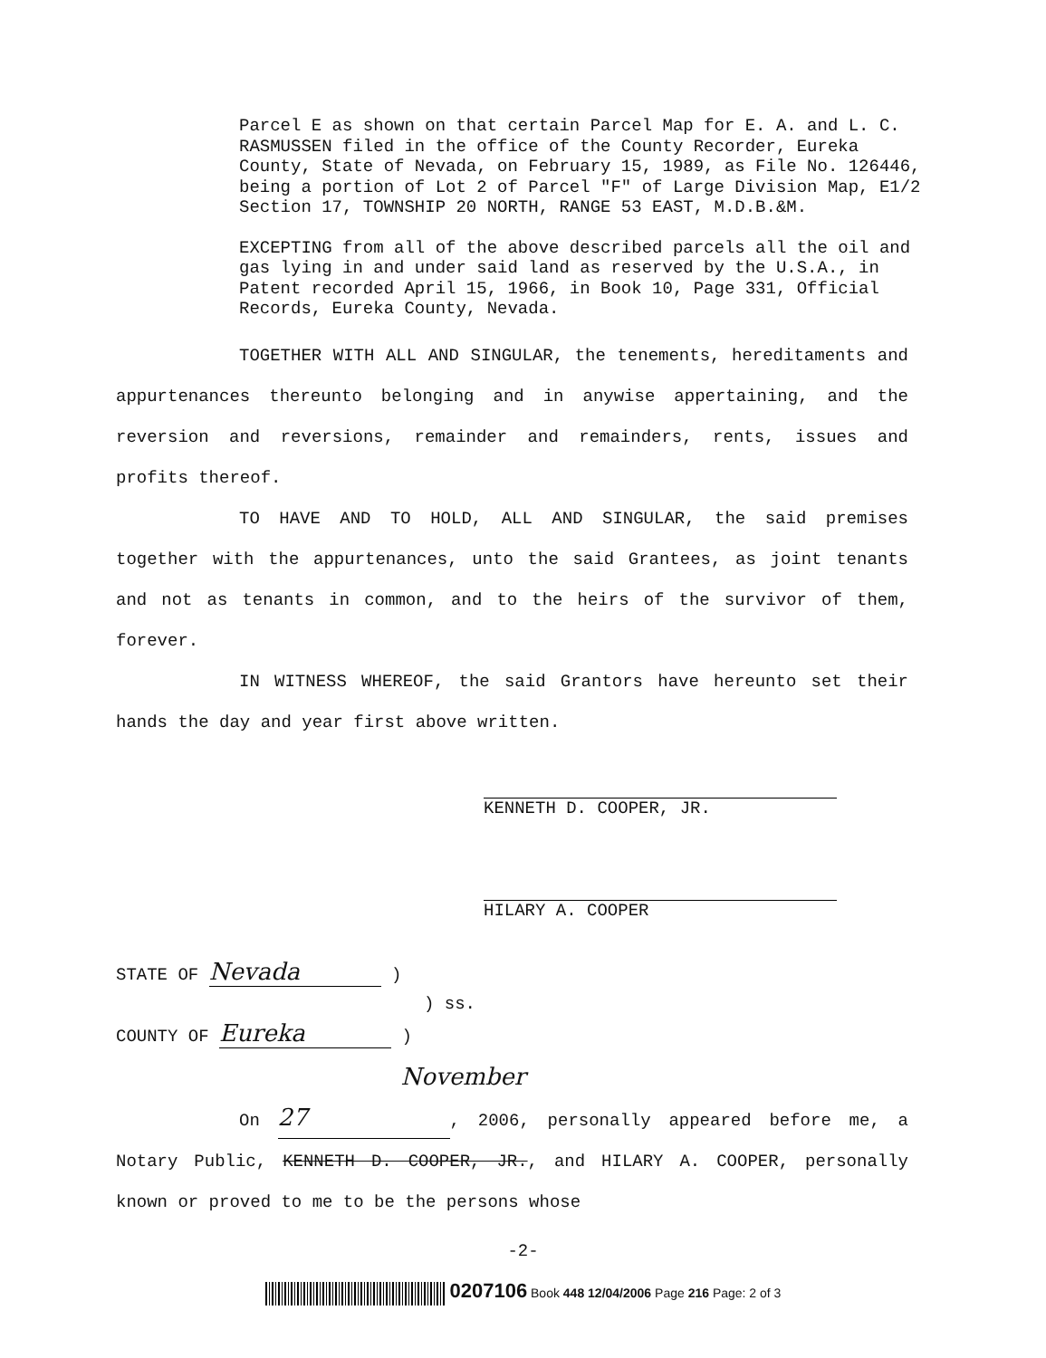Parcel E as shown on that certain Parcel Map for E. A. and L. C. RASMUSSEN filed in the office of the County Recorder, Eureka County, State of Nevada, on February 15, 1989, as File No. 126446, being a portion of Lot 2 of Parcel "F" of Large Division Map, E1/2 Section 17, TOWNSHIP 20 NORTH, RANGE 53 EAST, M.D.B.&M.
EXCEPTING from all of the above described parcels all the oil and gas lying in and under said land as reserved by the U.S.A., in Patent recorded April 15, 1966, in Book 10, Page 331, Official Records, Eureka County, Nevada.
TOGETHER WITH ALL AND SINGULAR, the tenements, hereditaments and appurtenances thereunto belonging and in anywise appertaining, and the reversion and reversions, remainder and remainders, rents, issues and profits thereof.
TO HAVE AND TO HOLD, ALL AND SINGULAR, the said premises together with the appurtenances, unto the said Grantees, as joint tenants and not as tenants in common, and to the heirs of the survivor of them, forever.
IN WITNESS WHEREOF, the said Grantors have hereunto set their hands the day and year first above written.
KENNETH D. COOPER, JR.
HILARY A. COOPER
STATE OF Nevada )
) ss.
COUNTY OF Eureka )
On November 27, 2006, personally appeared before me, a Notary Public, KENNETH D. COOPER, JR., and HILARY A. COOPER, personally known or proved to me to be the persons whose
-2-
0207106 Book 448 12/04/2006 Page 216 Page: 2 of 3